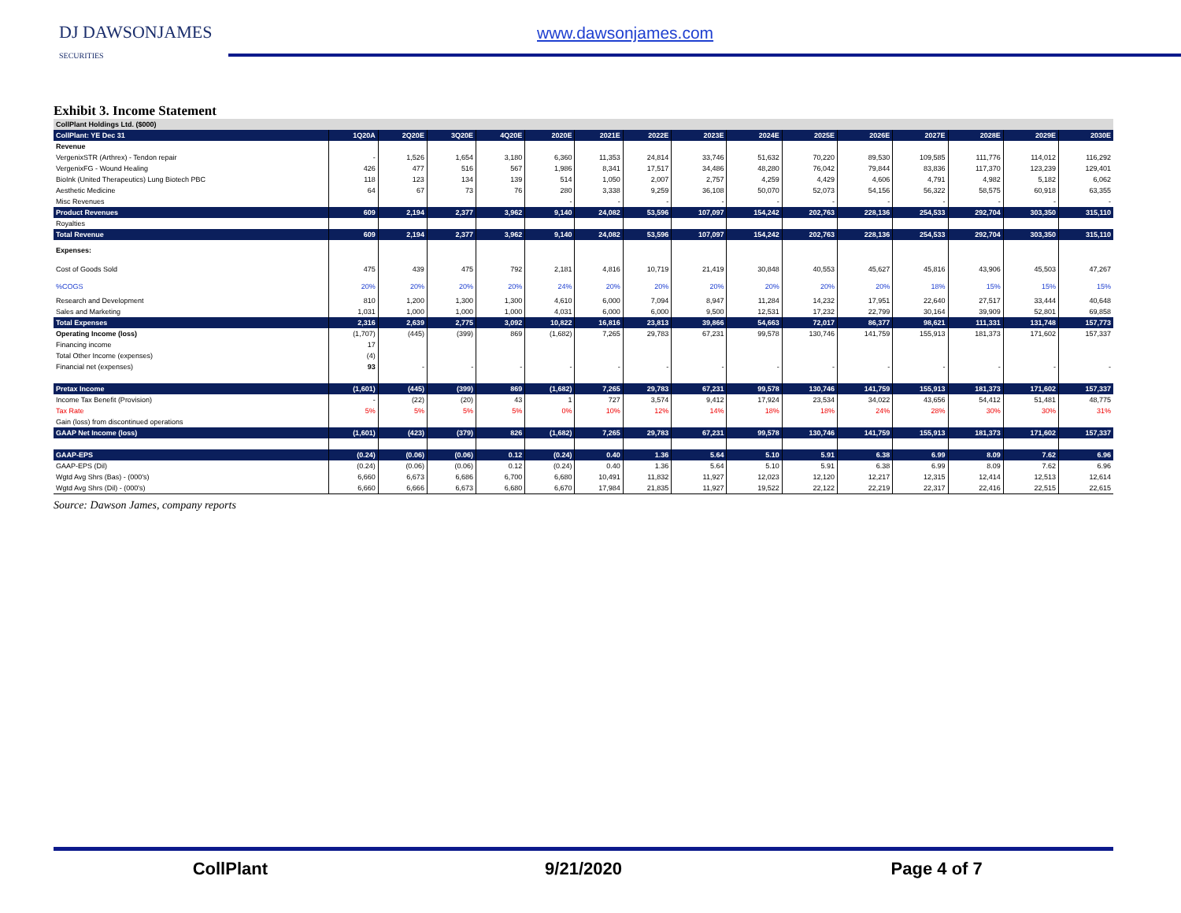DJ DAWSONJAMES
SECURITIES
www.dawsonjames.com
Exhibit 3. Income Statement
| CollPlant Holdings Ltd. ($000) | | | | | | | | | | | | | | | |
| CollPlant: YE Dec 31 | 1Q20A | 2Q20E | 3Q20E | 4Q20E | 2020E | 2021E | 2022E | 2023E | 2024E | 2025E | 2026E | 2027E | 2028E | 2029E | 2030E |
| Revenue | | | | | | | | | | | | | | | |
| VergenixSTR (Arthrex) - Tendon repair | - | 1,526 | 1,654 | 3,180 | 6,360 | 11,353 | 24,814 | 33,746 | 51,632 | 70,220 | 89,530 | 109,585 | 111,776 | 114,012 | 116,292 |
| VergenixFG - Wound Healing | 426 | 477 | 516 | 567 | 1,986 | 8,341 | 17,517 | 34,486 | 48,280 | 76,042 | 79,844 | 83,836 | 117,370 | 123,239 | 129,401 |
| BioInk (United Therapeutics) Lung Biotech PBC | 118 | 123 | 134 | 139 | 514 | 1,050 | 2,007 | 2,757 | 4,259 | 4,429 | 4,606 | 4,791 | 4,982 | 5,182 | 6,062 |
| Aesthetic Medicine | 64 | 67 | 73 | 76 | 280 | 3,338 | 9,259 | 36,108 | 50,070 | 52,073 | 54,156 | 56,322 | 58,575 | 60,918 | 63,355 |
| Misc Revenues | | | | | - | - | - | - | - | - | - | - | - | - | - |
| Product Revenues | 609 | 2,194 | 2,377 | 3,962 | 9,140 | 24,082 | 53,596 | 107,097 | 154,242 | 202,763 | 228,136 | 254,533 | 292,704 | 303,350 | 315,110 |
| Royalties | | | | | | | | | | | | | | | |
| Total Revenue | 609 | 2,194 | 2,377 | 3,962 | 9,140 | 24,082 | 53,596 | 107,097 | 154,242 | 202,763 | 228,136 | 254,533 | 292,704 | 303,350 | 315,110 |
| Expenses: | | | | | | | | | | | | | | | |
| Cost of Goods Sold | 475 | 439 | 475 | 792 | 2,181 | 4,816 | 10,719 | 21,419 | 30,848 | 40,553 | 45,627 | 45,816 | 43,906 | 45,503 | 47,267 |
| %COGS | 20% | 20% | 20% | 20% | 24% | 20% | 20% | 20% | 20% | 20% | 20% | 18% | 15% | 15% | 15% |
| Research and Development | 810 | 1,200 | 1,300 | 1,300 | 4,610 | 6,000 | 7,094 | 8,947 | 11,284 | 14,232 | 17,951 | 22,640 | 27,517 | 33,444 | 40,648 |
| Sales and Marketing | 1,031 | 1,000 | 1,000 | 1,000 | 4,031 | 6,000 | 6,000 | 9,500 | 12,531 | 17,232 | 22,799 | 30,164 | 39,909 | 52,801 | 69,858 |
| Total Expenses | 2,316 | 2,639 | 2,775 | 3,092 | 10,822 | 16,816 | 23,813 | 39,866 | 54,663 | 72,017 | 86,377 | 98,621 | 111,331 | 131,748 | 157,773 |
| Operating Income (loss) | (1,707) | (445) | (399) | 869 | (1,682) | 7,265 | 29,783 | 67,231 | 99,578 | 130,746 | 141,759 | 155,913 | 181,373 | 171,602 | 157,337 |
| Financing income | 17 | | | | | | | | | | | | | | |
| Total Other Income (expenses) | (4) | | | | | | | | | | | | | | |
| Financial net (expenses) | 93 | - | - | - | - | - | - | - | - | - | - | - | - | - | - |
| Pretax Income | (1,601) | (445) | (399) | 869 | (1,682) | 7,265 | 29,783 | 67,231 | 99,578 | 130,746 | 141,759 | 155,913 | 181,373 | 171,602 | 157,337 |
| Income Tax Benefit (Provision) | - | (22) | (20) | 43 | 1 | 727 | 3,574 | 9,412 | 17,924 | 23,534 | 34,022 | 43,656 | 54,412 | 51,481 | 48,775 |
| Tax Rate | 5% | 5% | 5% | 5% | 0% | 10% | 12% | 14% | 18% | 18% | 24% | 28% | 30% | 30% | 31% |
| Gain (loss) from discontinued operations | | | | | | | | | | | | | | | |
| GAAP Net Income (loss) | (1,601) | (423) | (379) | 826 | (1,682) | 7,265 | 29,783 | 67,231 | 99,578 | 130,746 | 141,759 | 155,913 | 181,373 | 171,602 | 157,337 |
| GAAP-EPS | (0.24) | (0.06) | (0.06) | 0.12 | (0.24) | 0.40 | 1.36 | 5.64 | 5.10 | 5.91 | 6.38 | 6.99 | 8.09 | 7.62 | 6.96 |
| GAAP-EPS (Dil) | (0.24) | (0.06) | (0.06) | 0.12 | (0.24) | 0.40 | 1.36 | 5.64 | 5.10 | 5.91 | 6.38 | 6.99 | 8.09 | 7.62 | 6.96 |
| Wgtd Avg Shrs (Bas) - (000's) | 6,660 | 6,673 | 6,686 | 6,700 | 6,680 | 10,491 | 11,832 | 11,927 | 12,023 | 12,120 | 12,217 | 12,315 | 12,414 | 12,513 | 12,614 |
| Wgtd Avg Shrs (Dil) - (000's) | 6,660 | 6,666 | 6,673 | 6,680 | 6,670 | 17,984 | 21,835 | 11,927 | 19,522 | 22,122 | 22,219 | 22,317 | 22,416 | 22,515 | 22,615 |
Source: Dawson James, company reports
CollPlant 9/21/2020 Page 4 of 7